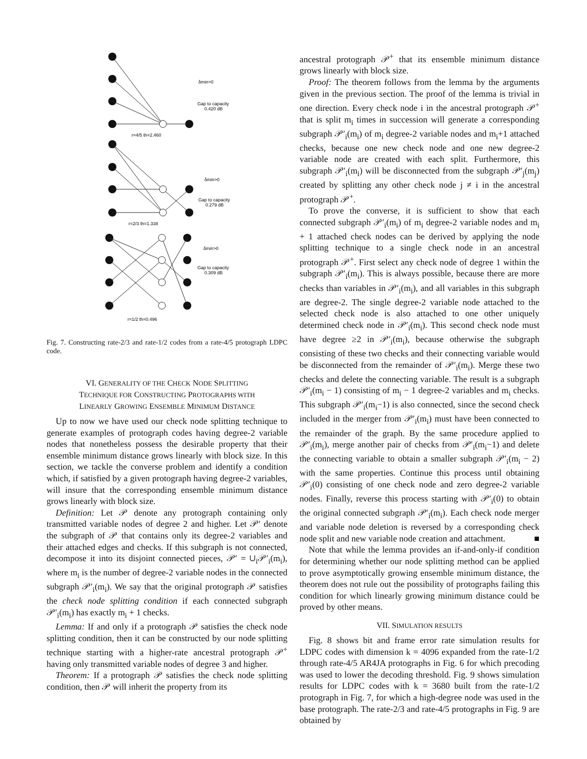δmin>0
Gap to capacity
0.420 dB
r=4/5 th=2.460
δmin>0
Gap to capacity
0.279 dB
r=2/3 th=1.338
δmin>0
Gap to capacity
0.309 dB
r=1/2 th=0.496
Fig. 7. Constructing rate-2/3 and rate-1/2 codes from a rate-4/5 protograph LDPC code.
VI. GENERALITY OF THE CHECK NODE SPLITTING
TECHNIQUE FOR CONSTRUCTING PROTOGRAPHS WITH
LINEARLY GROWING ENSEMBLE MINIMUM DISTANCE
Up to now we have used our check node splitting technique to generate examples of protograph codes having degree-2 variable nodes that nonetheless possess the desirable property that their ensemble minimum distance grows linearly with block size. In this section, we tackle the converse problem and identify a condition which, if satisfied by a given protograph having degree-2 variables, will insure that the corresponding ensemble minimum distance grows linearly with block size.
Definition: Let 𝒫 denote any protograph containing only transmitted variable nodes of degree 2 and higher. Let 𝒫′ denote the subgraph of 𝒫 that contains only its degree-2 variables and their attached edges and checks. If this subgraph is not connected, decompose it into its disjoint connected pieces, 𝒫′ = ∪<sub>i</sub>𝒫′<sub>i</sub>(m<sub>i</sub>), where m<sub>i</sub> is the number of degree-2 variable nodes in the connected subgraph 𝒫′<sub>i</sub>(m<sub>i</sub>). We say that the original protograph 𝒫 satisfies the check node splitting condition if each connected subgraph 𝒫′<sub>i</sub>(m<sub>i</sub>) has exactly m<sub>i</sub> + 1 checks.
Lemma: If and only if a protograph 𝒫 satisfies the check node splitting condition, then it can be constructed by our node splitting technique starting with a higher-rate ancestral protograph 𝒫<sup>+</sup> having only transmitted variable nodes of degree 3 and higher.
Theorem: If a protograph 𝒫 satisfies the check node splitting condition, then 𝒫 will inherit the property from its
ancestral protograph 𝒫<sup>+</sup> that its ensemble minimum distance grows linearly with block size.
Proof: The theorem follows from the lemma by the arguments given in the previous section. The proof of the lemma is trivial in one direction. Every check node i in the ancestral protograph 𝒫<sup>+</sup> that is split m<sub>i</sub> times in succession will generate a corresponding subgraph 𝒫′<sub>i</sub>(m<sub>i</sub>) of m<sub>i</sub> degree-2 variable nodes and m<sub>i</sub>+1 attached checks, because one new check node and one new degree-2 variable node are created with each split. Furthermore, this subgraph 𝒫′<sub>i</sub>(m<sub>i</sub>) will be disconnected from the subgraph 𝒫′<sub>j</sub>(m<sub>j</sub>) created by splitting any other check node j ≠ i in the ancestral protograph 𝒫<sup>+</sup>.
To prove the converse, it is sufficient to show that each connected subgraph 𝒫′<sub>i</sub>(m<sub>i</sub>) of m<sub>i</sub> degree-2 variable nodes and m<sub>i</sub> + 1 attached check nodes can be derived by applying the node splitting technique to a single check node in an ancestral protograph 𝒫<sup>+</sup>. First select any check node of degree 1 within the subgraph 𝒫′<sub>i</sub>(m<sub>i</sub>). This is always possible, because there are more checks than variables in 𝒫′<sub>i</sub>(m<sub>i</sub>), and all variables in this subgraph are degree-2. The single degree-2 variable node attached to the selected check node is also attached to one other uniquely determined check node in 𝒫′<sub>i</sub>(m<sub>i</sub>). This second check node must have degree ≥2 in 𝒫′<sub>i</sub>(m<sub>i</sub>), because otherwise the subgraph consisting of these two checks and their connecting variable would be disconnected from the remainder of 𝒫′<sub>i</sub>(m<sub>i</sub>). Merge these two checks and delete the connecting variable. The result is a subgraph 𝒫′<sub>i</sub>(m<sub>i</sub> − 1) consisting of m<sub>i</sub> − 1 degree-2 variables and m<sub>i</sub> checks. This subgraph 𝒫′<sub>i</sub>(m<sub>i</sub>−1) is also connected, since the second check included in the merger from 𝒫′<sub>i</sub>(m<sub>i</sub>) must have been connected to the remainder of the graph. By the same procedure applied to 𝒫′<sub>i</sub>(m<sub>i</sub>), merge another pair of checks from 𝒫′<sub>i</sub>(m<sub>i</sub>−1) and delete the connecting variable to obtain a smaller subgraph 𝒫′<sub>i</sub>(m<sub>i</sub> − 2) with the same properties. Continue this process until obtaining 𝒫′<sub>i</sub>(0) consisting of one check node and zero degree-2 variable nodes. Finally, reverse this process starting with 𝒫′<sub>i</sub>(0) to obtain the original connected subgraph 𝒫′<sub>i</sub>(m<sub>i</sub>). Each check node merger and variable node deletion is reversed by a corresponding check node split and new variable node creation and attachment. ■
Note that while the lemma provides an if-and-only-if condition for determining whether our node splitting method can be applied to prove asymptotically growing ensemble minimum distance, the theorem does not rule out the possibility of protographs failing this condition for which linearly growing minimum distance could be proved by other means.
VII. SIMULATION RESULTS
Fig. 8 shows bit and frame error rate simulation results for LDPC codes with dimension k = 4096 expanded from the rate-1/2 through rate-4/5 AR4JA protographs in Fig. 6 for which precoding was used to lower the decoding threshold. Fig. 9 shows simulation results for LDPC codes with k = 3680 built from the rate-1/2 protograph in Fig. 7, for which a high-degree node was used in the base protograph. The rate-2/3 and rate-4/5 protographs in Fig. 9 are obtained by